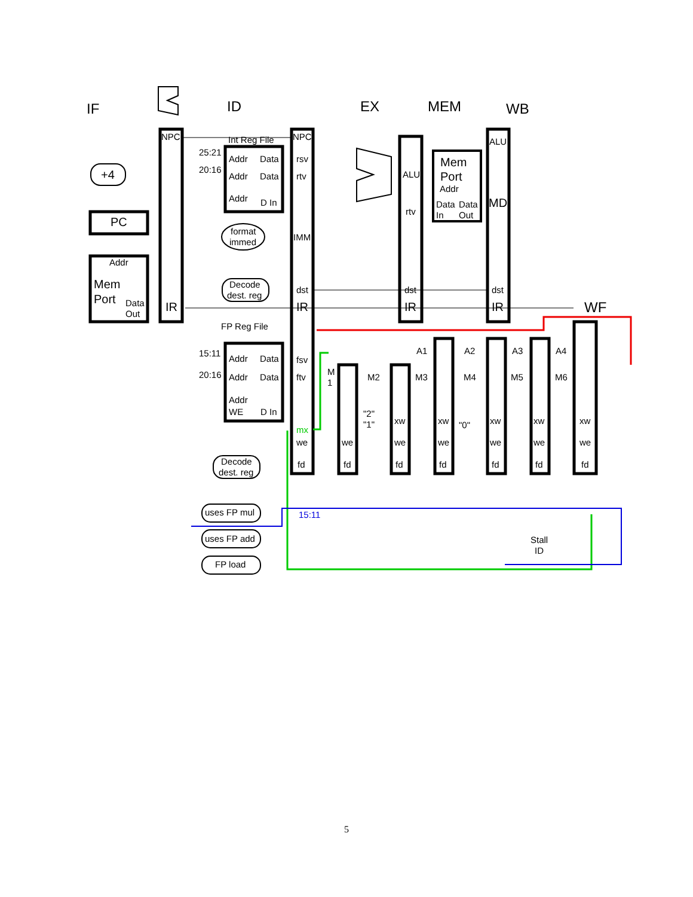IF
ID
EX
MEM
WB
WF
NPC
NPC
Int Reg File
25:21
20:16
Addr
Data
Addr
Data
Addr
D In
rsv
rtv
+4
PC
Addr
Mem
Port
Data
Out
IR
format
immed
IMM
Decode
dest. reg
dst
IR
ALU
rtv
dst
IR
Mem
Port
Addr
Data
Data
In
Out
ALU
MD
dst
IR
FP Reg File
15:11
20:16
Addr
Data
Addr
Data
Addr
WE
D In
fsv
ftv
mx
we
fd
M
1
A1
A2
A3
A4
M2
M3
M4
M5
M6
"2"
"1"
"0"
xw
xw
xw
xw
xw
we
we
we
we
we
we
fd
fd
fd
fd
fd
fd
Decode
dest. reg
uses FP mul
uses FP add
FP load
15:11
Stall
ID
5